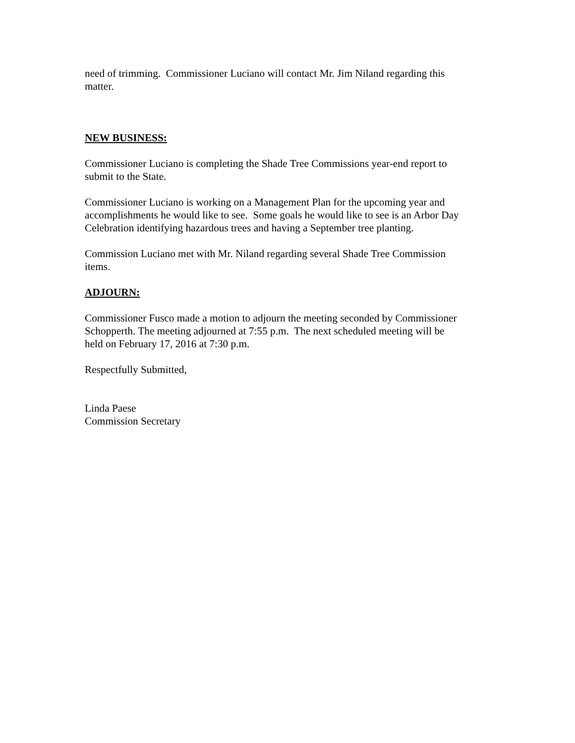need of trimming. Commissioner Luciano will contact Mr. Jim Niland regarding this
matter.
NEW BUSINESS:
Commissioner Luciano is completing the Shade Tree Commissions year-end report to
submit to the State.
Commissioner Luciano is working on a Management Plan for the upcoming year and
accomplishments he would like to see. Some goals he would like to see is an Arbor Day
Celebration identifying hazardous trees and having a September tree planting.
Commission Luciano met with Mr. Niland regarding several Shade Tree Commission
items.
ADJOURN:
Commissioner Fusco made a motion to adjourn the meeting seconded by Commissioner
Schopperth. The meeting adjourned at 7:55 p.m. The next scheduled meeting will be
held on February 17, 2016 at 7:30 p.m.
Respectfully Submitted,
Linda Paese
Commission Secretary